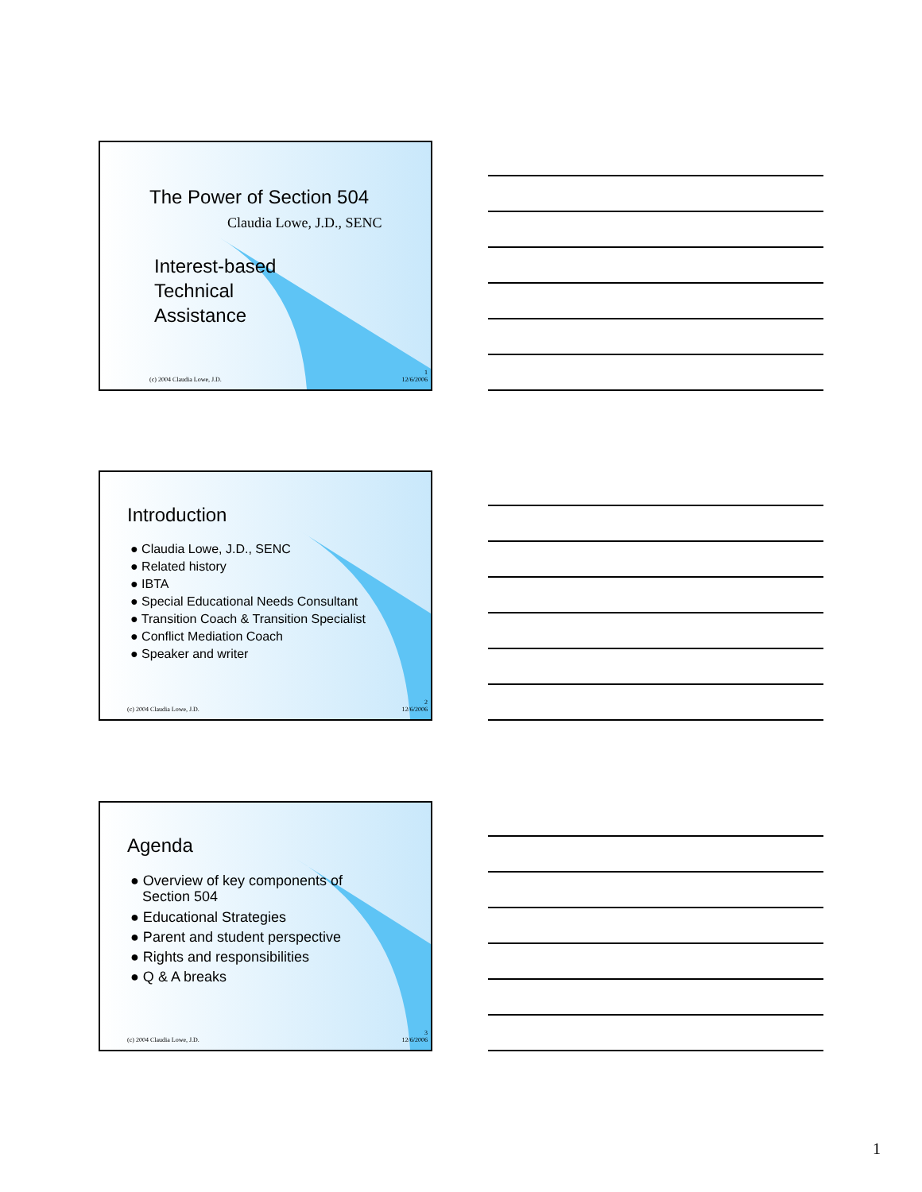The Power of Section 504
Claudia Lowe, J.D., SENC
Interest-based
Technical
Assistance
(c) 2004 Claudia Lowe, J.D.
1
12/6/2006
Introduction
● Claudia Lowe, J.D., SENC
● Related history
● IBTA
● Special Educational Needs Consultant
● Transition Coach & Transition Specialist
● Conflict Mediation Coach
● Speaker and writer
(c) 2004 Claudia Lowe, J.D.
2
12/6/2006
Agenda
● Overview of key components of
Section 504
● Educational Strategies
● Parent and student perspective
● Rights and responsibilities
● Q & A breaks
(c) 2004 Claudia Lowe, J.D.
3
12/6/2006
1